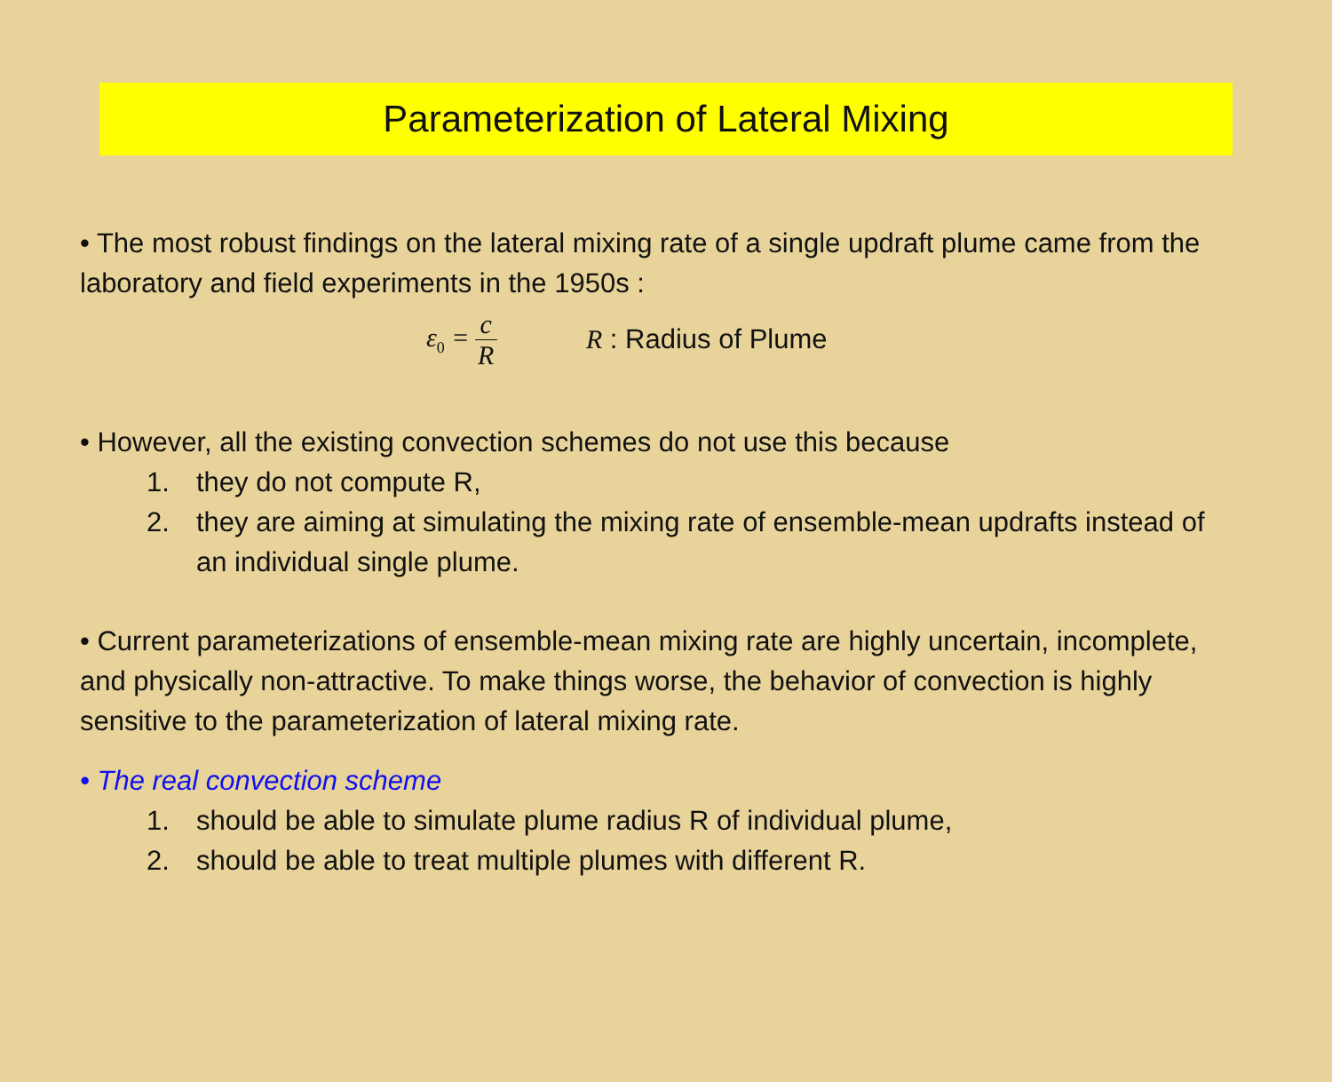Parameterization of Lateral Mixing
• The most robust findings on the lateral mixing rate of a single updraft plume came from the laboratory and field experiments in the 1950s :
ε<sub>0</sub> = c R R : Radius of Plume
• However, all the existing convection schemes do not use this because
1. they do not compute R,
2. they are aiming at simulating the mixing rate of ensemble-mean updrafts instead of an individual single plume.
• Current parameterizations of ensemble-mean mixing rate are highly uncertain, incomplete, and physically non-attractive. To make things worse, the behavior of convection is highly sensitive to the parameterization of lateral mixing rate.
• The real convection scheme
1. should be able to simulate plume radius R of individual plume,
2. should be able to treat multiple plumes with different R.